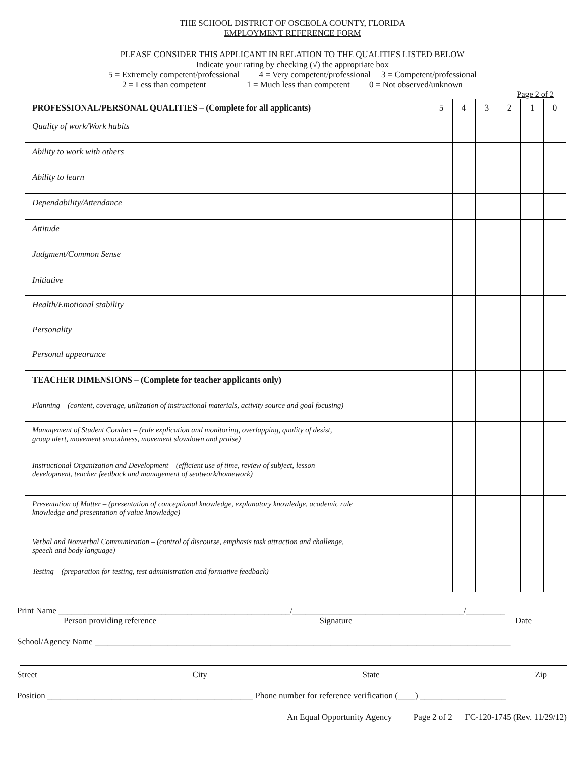THE SCHOOL DISTRICT OF OSCEOLA COUNTY, FLORIDA
EMPLOYMENT REFERENCE FORM
PLEASE CONSIDER THIS APPLICANT IN RELATION TO THE QUALITIES LISTED BELOW
Indicate your rating by checking (√) the appropriate box
5 = Extremely competent/professional 4 = Very competent/professional 3 = Competent/professional
2 = Less than competent 1 = Much less than competent 0 = Not observed/unknown
Page 2 of 2
| PROFESSIONAL/PERSONAL QUALITIES – (Complete for all applicants) | 5 | 4 | 3 | 2 | 1 | 0 |
| --- | --- | --- | --- | --- | --- | --- |
| Quality of work/Work habits | | | | | | |
| Ability to work with others | | | | | | |
| Ability to learn | | | | | | |
| Dependability/Attendance | | | | | | |
| Attitude | | | | | | |
| Judgment/Common Sense | | | | | | |
| Initiative | | | | | | |
| Health/Emotional stability | | | | | | |
| Personality | | | | | | |
| Personal appearance | | | | | | |
| TEACHER DIMENSIONS – (Complete for teacher applicants only) | | | | | | |
| Planning – (content, coverage, utilization of instructional materials, activity source and goal focusing) | | | | | | |
| Management of Student Conduct – (rule explication and monitoring, overlapping, quality of desist, group alert, movement smoothness, movement slowdown and praise) | | | | | | |
| Instructional Organization and Development – (efficient use of time, review of subject, lesson development, teacher feedback and management of seatwork/homework) | | | | | | |
| Presentation of Matter – (presentation of conceptional knowledge, explanatory knowledge, academic rule knowledge and presentation of value knowledge) | | | | | | |
| Verbal and Nonverbal Communication – (control of discourse, emphasis task attraction and challenge, speech and body language) | | | | | | |
| Testing – (preparation for testing, test administration and formative feedback) | | | | | | |
Print Name ______________________________________________________/________________________________________/_________
Person providing reference Signature Date
School/Agency Name _________________________________________________________________________________________________
Street City State Zip
Position ________________________________________________ Phone number for reference verification (____) ____________________
An Equal Opportunity Agency Page 2 of 2 FC-120-1745 (Rev. 11/29/12)